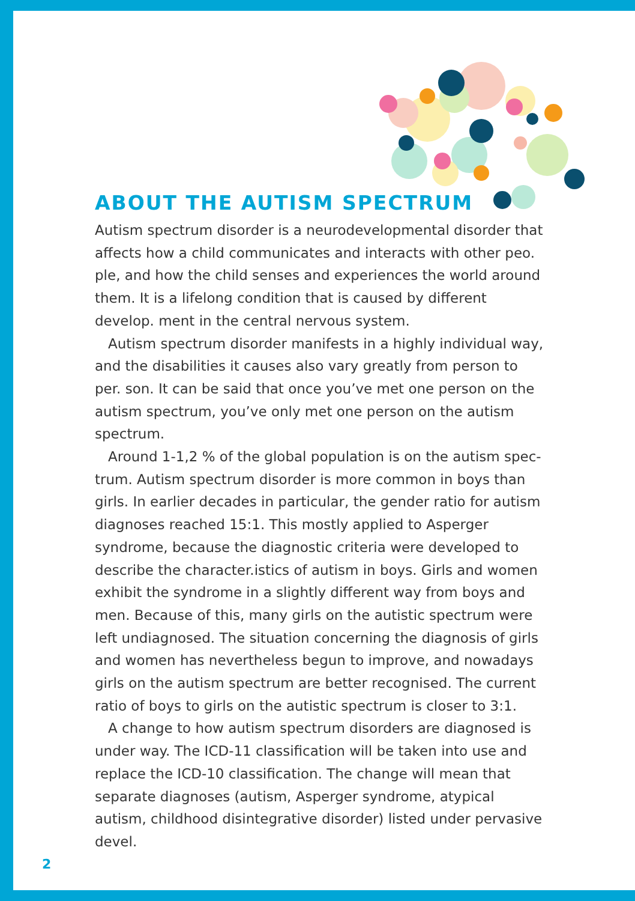ABOUT THE AUTISM SPECTRUM
Autism spectrum disorder is a neurodevelopmental disorder that affects how a child communicates and interacts with other peo. ple, and how the child senses and experiences the world around them. It is a lifelong condition that is caused by different develop. ment in the central nervous system.
Autism spectrum disorder manifests in a highly individual way, and the disabilities it causes also vary greatly from person to per. son. It can be said that once you’ve met one person on the autism spectrum, you’ve only met one person on the autism spectrum.
Around 1-1,2 % of the global population is on the autism spec­trum. Autism spectrum disorder is more common in boys than girls. In earlier decades in particular, the gender ratio for autism di­agnoses reached 15:1. This mostly applied to Asperger syndrome, because the diagnostic criteria were developed to describe the character.istics of autism in boys. Girls and women exhibit the syndrome in a slightly different way from boys and men. Because of this, many girls on the autistic spectrum were left undiagnosed. The situation concerning the diagnosis of girls and women has nevertheless begun to improve, and nowadays girls on the autism spectrum are better recognised. The current ratio of boys to girls on the autistic spectrum is closer to 3:1.
A change to how autism spectrum disorders are diagnosed is under way. The ICD-11 classification will be taken into use and replace the ICD-10 classification. The change will mean that separate diagnoses (autism, Asperger syndrome, atypical autism, childhood disintegrative disorder) listed under pervasive devel.
2